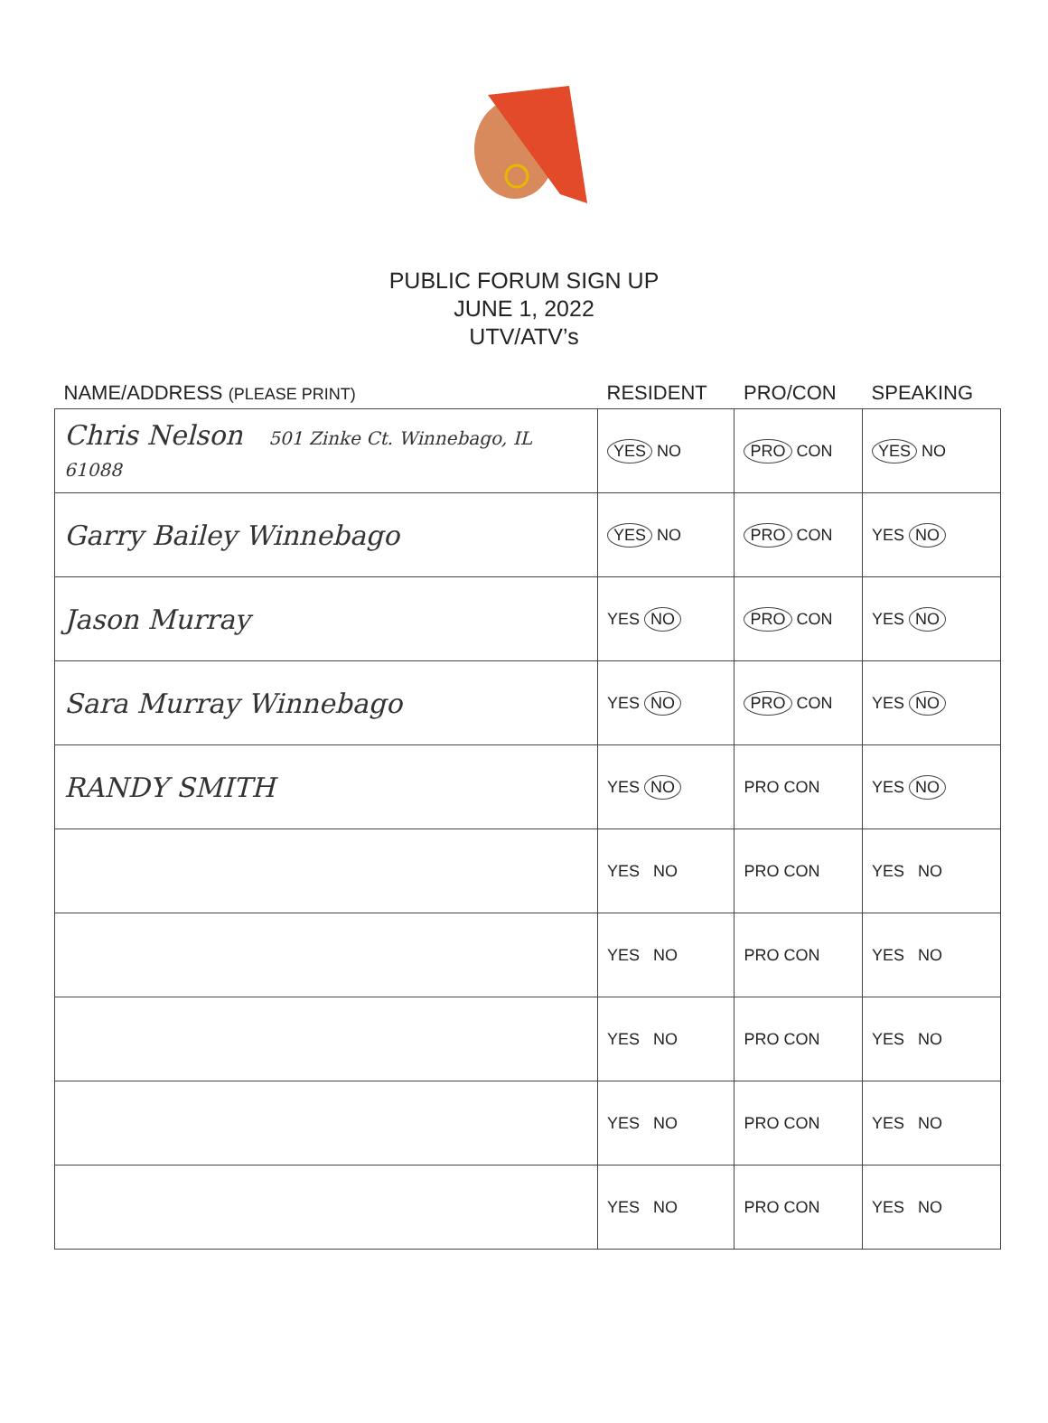PUBLIC FORUM SIGN UP
JUNE 1, 2022
UTV/ATV’s
| NAME/ADDRESS (PLEASE PRINT) | RESIDENT | PRO/CON | SPEAKING |
| --- | --- | --- | --- |
| Chris Nelson 501 Zinke Ct. Winnebago, IL 61088 | YES NO | PRO CON | YES NO |
| Garry Bailey Winnebago | YES NO | PRO CON | YES NO |
| Jason Murray | YES NO | PRO CON | YES NO |
| Sara Murray Winnebago | YES NO | PRO CON | YES NO |
| RANDY SMITH | YES NO | PRO CON | YES NO |
| | YES NO | PRO CON | YES NO |
| | YES NO | PRO CON | YES NO |
| | YES NO | PRO CON | YES NO |
| | YES NO | PRO CON | YES NO |
| | YES NO | PRO CON | YES NO |